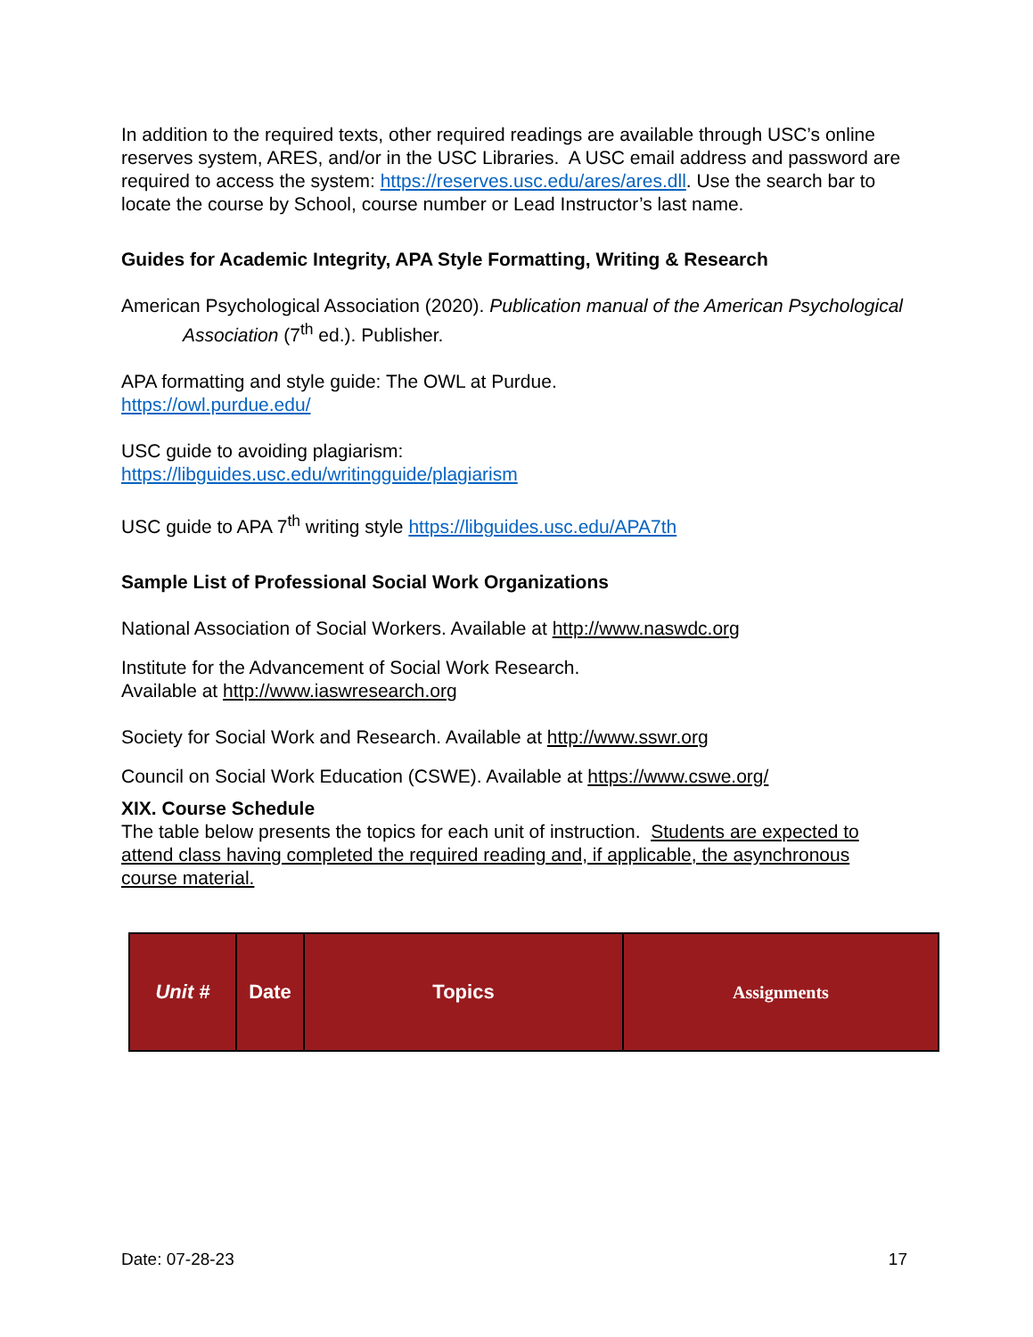In addition to the required texts, other required readings are available through USC’s online reserves system, ARES, and/or in the USC Libraries. A USC email address and password are required to access the system: https://reserves.usc.edu/ares/ares.dll. Use the search bar to locate the course by School, course number or Lead Instructor’s last name.
Guides for Academic Integrity, APA Style Formatting, Writing & Research
American Psychological Association (2020). Publication manual of the American Psychological Association (7<sup>th</sup> ed.). Publisher.
APA formatting and style guide: The OWL at Purdue.
https://owl.purdue.edu/
USC guide to avoiding plagiarism:
https://libguides.usc.edu/writingguide/plagiarism
USC guide to APA 7<sup>th</sup> writing style https://libguides.usc.edu/APA7th
Sample List of Professional Social Work Organizations
National Association of Social Workers. Available at http://www.naswdc.org
Institute for the Advancement of Social Work Research.
Available at http://www.iaswresearch.org
Society for Social Work and Research. Available at http://www.sswr.org
Council on Social Work Education (CSWE). Available at https://www.cswe.org/
XIX. Course Schedule
The table below presents the topics for each unit of instruction. Students are expected to attend class having completed the required reading and, if applicable, the asynchronous course material.
| Unit # | Date | Topics | Assignments |
| --- | --- | --- | --- |
Date: 07-28-23 17